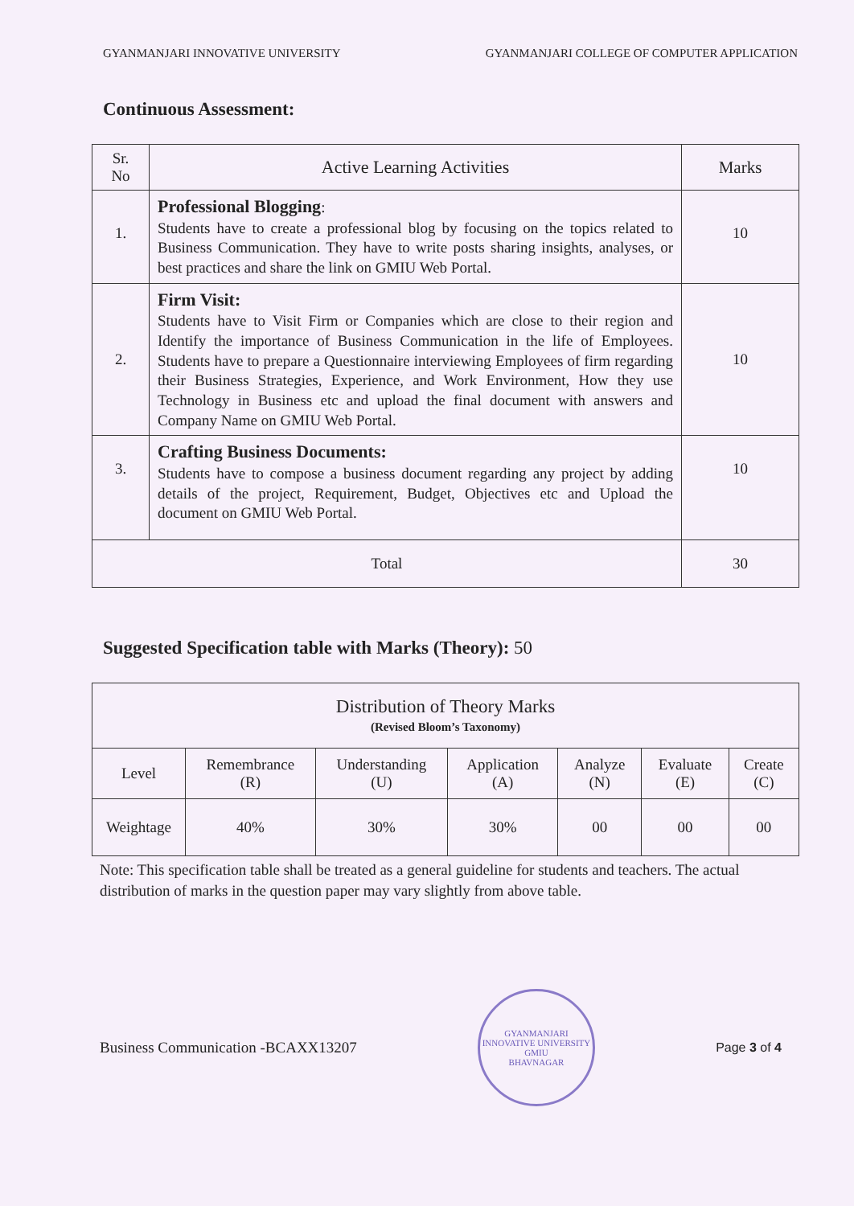GYANMANJARI INNOVATIVE UNIVERSITY GYANMANJARI COLLEGE OF COMPUTER APPLICATION
Continuous Assessment:
| Sr. No | Active Learning Activities | Marks |
| --- | --- | --- |
| 1. | Professional Blogging : Students have to create a professional blog by focusing on the topics related to Business Communication. They have to write posts sharing insights, analyses, or best practices and share the link on GMIU Web Portal. | 10 |
| 2. | Firm Visit: Students have to Visit Firm or Companies which are close to their region and Identify the importance of Business Communication in the life of Employees. Students have to prepare a Questionnaire interviewing Employees of firm regarding their Business Strategies, Experience, and Work Environment, How they use Technology in Business etc and upload the final document with answers and Company Name on GMIU Web Portal. | 10 |
| 3. | Crafting Business Documents: Students have to compose a business document regarding any project by adding details of the project, Requirement, Budget, Objectives etc and Upload the document on GMIU Web Portal. | 10 |
| Total | | 30 |
Suggested Specification table with Marks (Theory): 50
| Distribution of Theory Marks (Revised Bloom’s Taxonomy) | | | | | | |
| --- | --- | --- | --- | --- | --- | --- |
| Level | Remembrance (R) | Understanding (U) | Application (A) | Analyze (N) | Evaluate (E) | Create (C) |
| Weightage | 40% | 30% | 30% | 00 | 00 | 00 |
Note: This specification table shall be treated as a general guideline for students and teachers. The actual distribution of marks in the question paper may vary slightly from above table.
Business Communication -BCAXX13207
GYANMANJARI INNOVATIVE UNIVERSITY
GMIU
BHAVNAGAR
Page 3 of 4